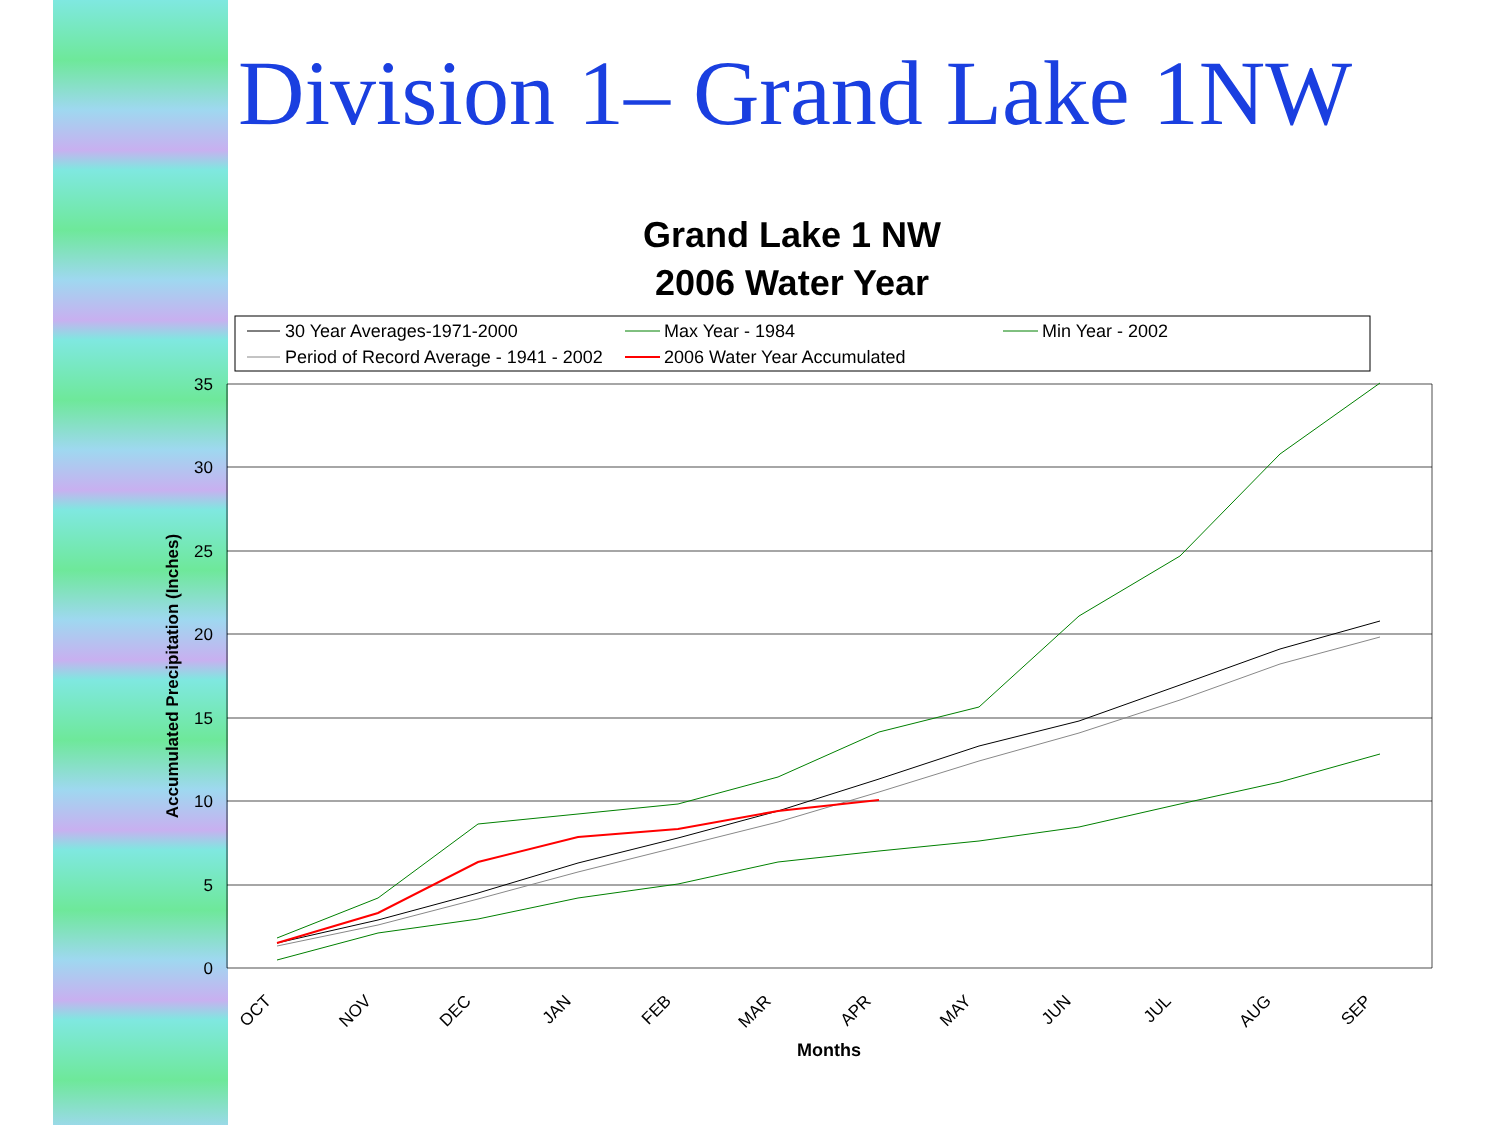Division 1– Grand Lake 1NW
Grand Lake 1 NW
2006 Water Year
30 Year Averages-1971-2000
Max Year - 1984
Min Year - 2002
Period of Record Average - 1941 - 2002
2006 Water Year Accumulated
35
30
25
20
15
10
5
0
Accumulated Precipitation (Inches)
OCT
NOV
DEC
JAN
FEB
MAR
APR
MAY
JUN
JUL
AUG
SEP
Months